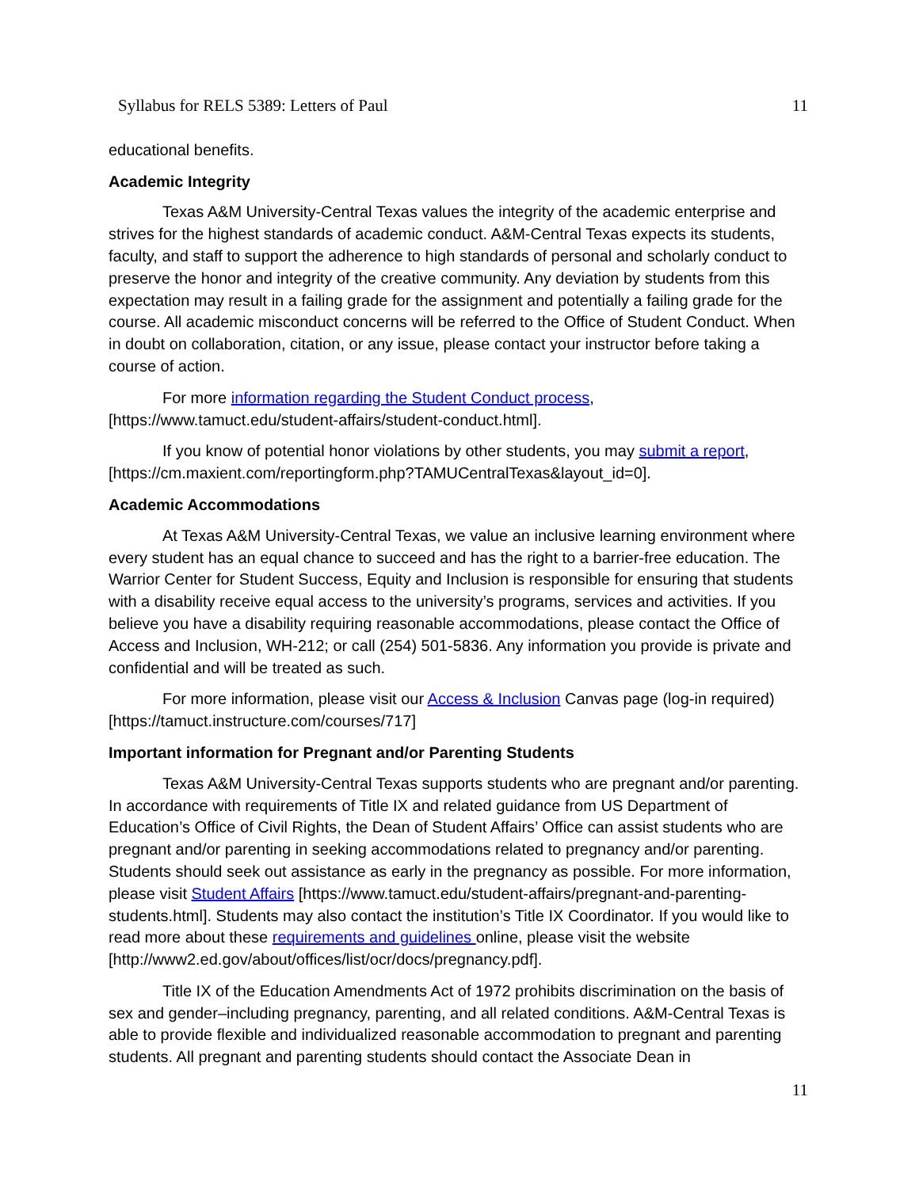Syllabus for RELS 5389: Letters of Paul 11
educational benefits.
Academic Integrity
Texas A&M University-Central Texas values the integrity of the academic enterprise and strives for the highest standards of academic conduct. A&M-Central Texas expects its students, faculty, and staff to support the adherence to high standards of personal and scholarly conduct to preserve the honor and integrity of the creative community. Any deviation by students from this expectation may result in a failing grade for the assignment and potentially a failing grade for the course. All academic misconduct concerns will be referred to the Office of Student Conduct. When in doubt on collaboration, citation, or any issue, please contact your instructor before taking a course of action.
For more information regarding the Student Conduct process, [https://www.tamuct.edu/student-affairs/student-conduct.html].
If you know of potential honor violations by other students, you may submit a report, [https://cm.maxient.com/reportingform.php?TAMUCentralTexas&layout_id=0].
Academic Accommodations
At Texas A&M University-Central Texas, we value an inclusive learning environment where every student has an equal chance to succeed and has the right to a barrier-free education. The Warrior Center for Student Success, Equity and Inclusion is responsible for ensuring that students with a disability receive equal access to the university’s programs, services and activities. If you believe you have a disability requiring reasonable accommodations, please contact the Office of Access and Inclusion, WH-212; or call (254) 501-5836. Any information you provide is private and confidential and will be treated as such.
For more information, please visit our Access & Inclusion Canvas page (log-in required) [https://tamuct.instructure.com/courses/717]
Important information for Pregnant and/or Parenting Students
Texas A&M University-Central Texas supports students who are pregnant and/or parenting. In accordance with requirements of Title IX and related guidance from US Department of Education’s Office of Civil Rights, the Dean of Student Affairs’ Office can assist students who are pregnant and/or parenting in seeking accommodations related to pregnancy and/or parenting. Students should seek out assistance as early in the pregnancy as possible. For more information, please visit Student Affairs [https://www.tamuct.edu/student-affairs/pregnant-and-parenting-students.html]. Students may also contact the institution’s Title IX Coordinator. If you would like to read more about these requirements and guidelines online, please visit the website [http://www2.ed.gov/about/offices/list/ocr/docs/pregnancy.pdf].
Title IX of the Education Amendments Act of 1972 prohibits discrimination on the basis of sex and gender–including pregnancy, parenting, and all related conditions. A&M-Central Texas is able to provide flexible and individualized reasonable accommodation to pregnant and parenting students. All pregnant and parenting students should contact the Associate Dean in
11